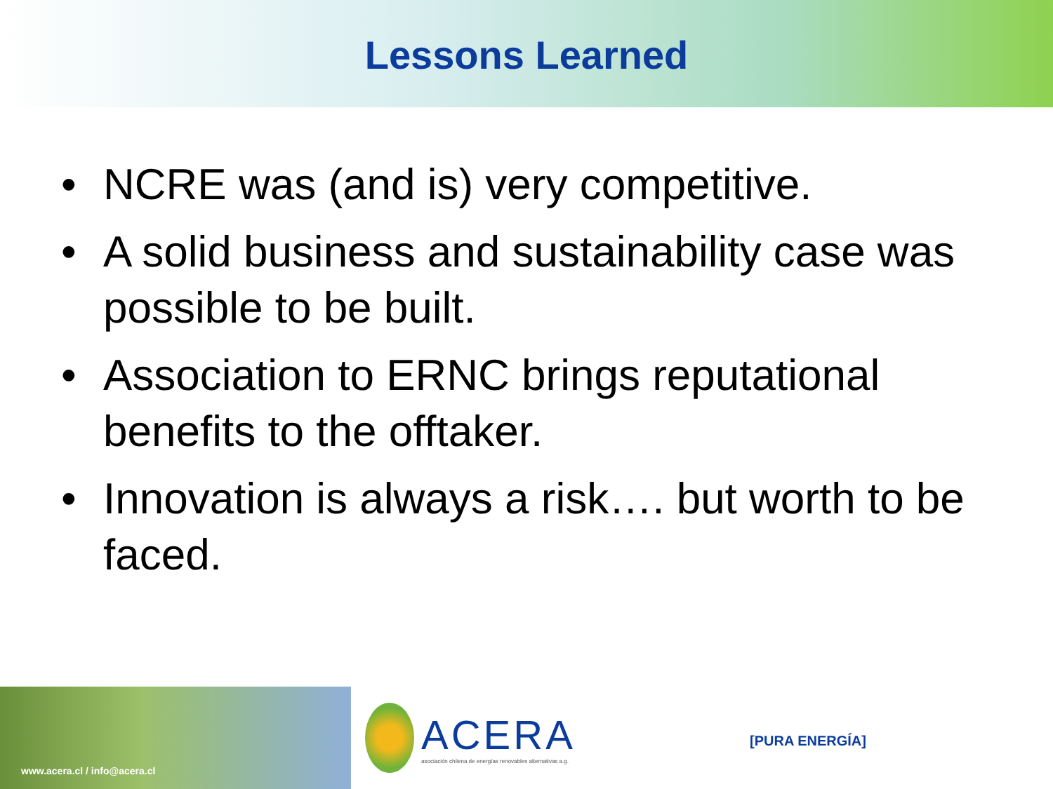Lessons Learned
• NCRE was (and is) very competitive.
• A solid business and sustainability case was possible to be built.
• Association to ERNC brings reputational benefits to the offtaker.
• Innovation is always a risk…. but worth to be faced.
www.acera.cl / info@acera.cl
ACERA
asociación chilena de energías renovables alternativas a.g.
[PURA ENERGÍA]